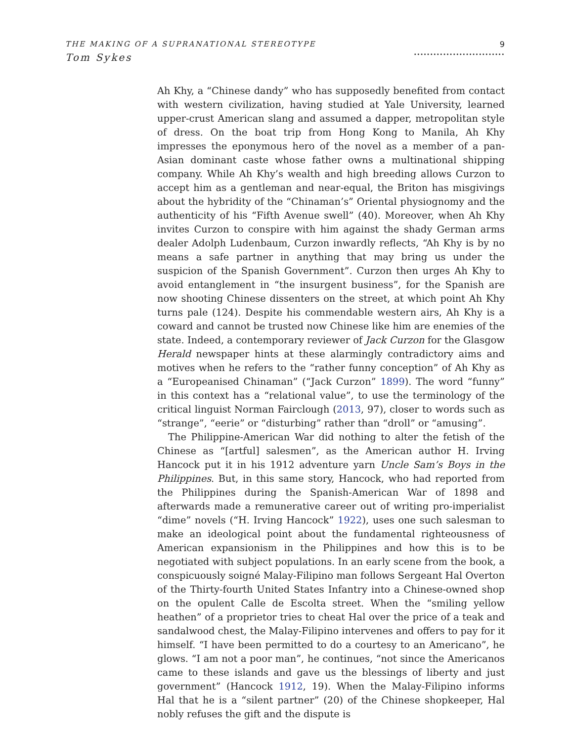THE MAKING OF A SUPRANATIONAL STEREOTYPE
Tom Sykes
9
............................
Ah Khy, a “Chinese dandy” who has supposedly benefited from contact with western civilization, having studied at Yale University, learned upper-crust American slang and assumed a dapper, metropolitan style of dress. On the boat trip from Hong Kong to Manila, Ah Khy impresses the eponymous hero of the novel as a member of a pan-Asian dominant caste whose father owns a multinational shipping company. While Ah Khy’s wealth and high breeding allows Curzon to accept him as a gentleman and near-equal, the Briton has misgivings about the hybridity of the “Chinaman’s” Oriental physiognomy and the authenticity of his “Fifth Avenue swell” (40). Moreover, when Ah Khy invites Curzon to conspire with him against the shady German arms dealer Adolph Ludenbaum, Curzon inwardly reflects, “Ah Khy is by no means a safe partner in anything that may bring us under the suspicion of the Spanish Government”. Curzon then urges Ah Khy to avoid entanglement in “the insurgent business”, for the Spanish are now shooting Chinese dissenters on the street, at which point Ah Khy turns pale (124). Despite his commendable western airs, Ah Khy is a coward and cannot be trusted now Chinese like him are enemies of the state. Indeed, a contemporary reviewer of Jack Curzon for the Glasgow Herald newspaper hints at these alarmingly contradictory aims and motives when he refers to the “rather funny conception” of Ah Khy as a “Europeanised Chinaman” (“Jack Curzon” 1899). The word “funny” in this context has a “relational value”, to use the terminology of the critical linguist Norman Fairclough (2013, 97), closer to words such as “strange”, “eerie” or “disturbing” rather than “droll” or “amusing”.
The Philippine-American War did nothing to alter the fetish of the Chinese as “[artful] salesmen”, as the American author H. Irving Hancock put it in his 1912 adventure yarn Uncle Sam’s Boys in the Philippines. But, in this same story, Hancock, who had reported from the Philippines during the Spanish-American War of 1898 and afterwards made a remunerative career out of writing pro-imperialist “dime” novels (“H. Irving Hancock” 1922), uses one such salesman to make an ideological point about the fundamental righteousness of American expansionism in the Philippines and how this is to be negotiated with subject populations. In an early scene from the book, a conspicuously soigné Malay-Filipino man follows Sergeant Hal Overton of the Thirty-fourth United States Infantry into a Chinese-owned shop on the opulent Calle de Escolta street. When the “smiling yellow heathen” of a proprietor tries to cheat Hal over the price of a teak and sandalwood chest, the Malay-Filipino intervenes and offers to pay for it himself. “I have been permitted to do a courtesy to an Americano”, he glows. “I am not a poor man”, he continues, “not since the Americanos came to these islands and gave us the blessings of liberty and just government” (Hancock 1912, 19). When the Malay-Filipino informs Hal that he is a “silent partner” (20) of the Chinese shopkeeper, Hal nobly refuses the gift and the dispute is